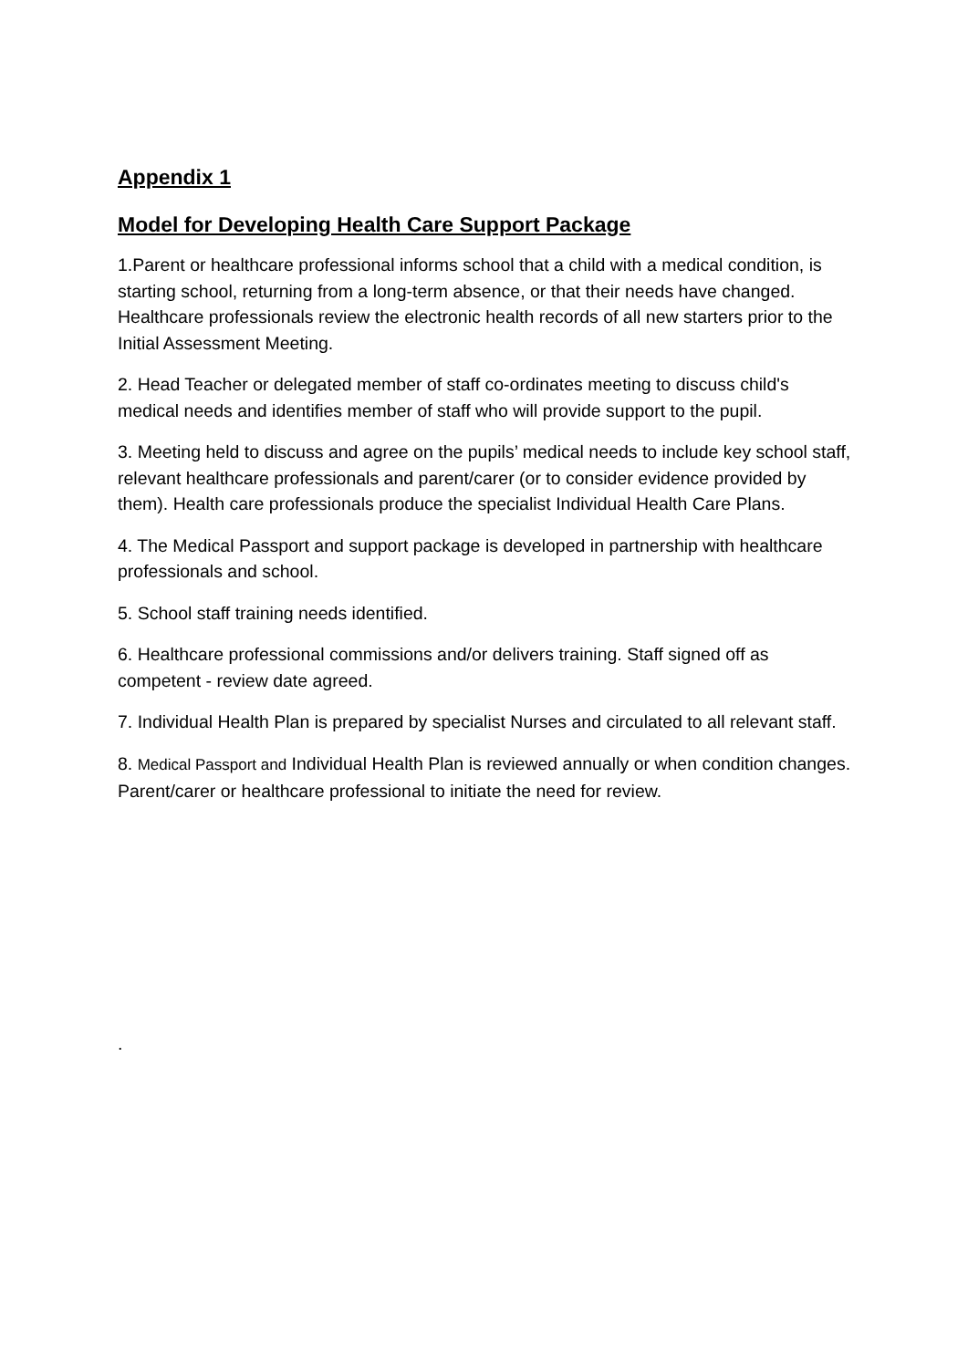Appendix 1
Model for Developing Health Care Support Package
1.Parent or healthcare professional informs school that a child with a medical condition, is starting school, returning from a long-term absence, or that their needs have changed. Healthcare professionals review the electronic health records of all new starters prior to the Initial Assessment Meeting.
2. Head Teacher or delegated member of staff co-ordinates meeting to discuss child's medical needs and identifies member of staff who will provide support to the pupil.
3. Meeting held to discuss and agree on the pupils’ medical needs to include key school staff, relevant healthcare professionals and parent/carer (or to consider evidence provided by them). Health care professionals produce the specialist Individual Health Care Plans.
4. The Medical Passport and support package is developed in partnership with healthcare professionals and school.
5. School staff training needs identified.
6. Healthcare professional commissions and/or delivers training. Staff signed off as competent - review date agreed.
7. Individual Health Plan is prepared by specialist Nurses and circulated to all relevant staff.
8. Medical Passport and Individual Health Plan is reviewed annually or when condition changes. Parent/carer or healthcare professional to initiate the need for review.
.